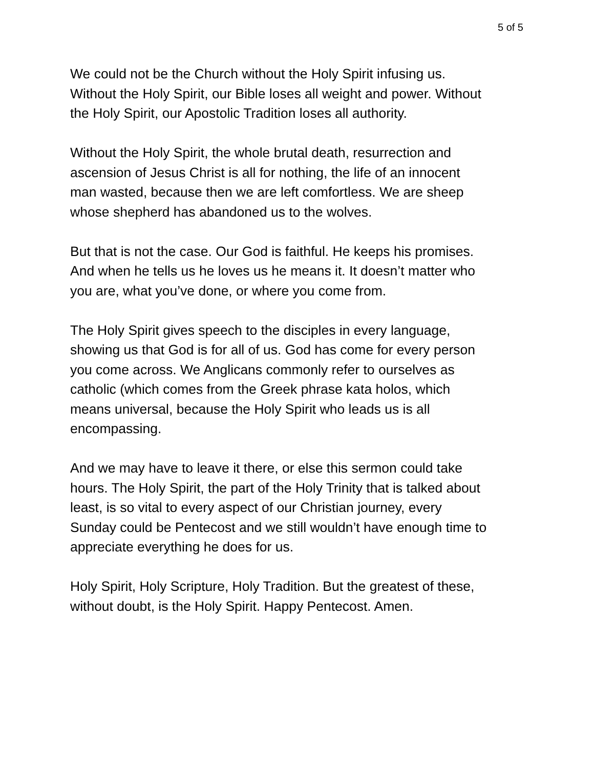5 of 5
We could not be the Church without the Holy Spirit infusing us.
Without the Holy Spirit, our Bible loses all weight and power. Without
the Holy Spirit, our Apostolic Tradition loses all authority.
Without the Holy Spirit, the whole brutal death, resurrection and
ascension of Jesus Christ is all for nothing, the life of an innocent
man wasted, because then we are left comfortless. We are sheep
whose shepherd has abandoned us to the wolves.
But that is not the case. Our God is faithful. He keeps his promises.
And when he tells us he loves us he means it. It doesn’t matter who
you are, what you’ve done, or where you come from.
The Holy Spirit gives speech to the disciples in every language,
showing us that God is for all of us. God has come for every person
you come across. We Anglicans commonly refer to ourselves as
catholic (which comes from the Greek phrase kata holos, which
means universal, because the Holy Spirit who leads us is all
encompassing.
And we may have to leave it there, or else this sermon could take
hours. The Holy Spirit, the part of the Holy Trinity that is talked about
least, is so vital to every aspect of our Christian journey, every
Sunday could be Pentecost and we still wouldn’t have enough time to
appreciate everything he does for us.
Holy Spirit, Holy Scripture, Holy Tradition. But the greatest of these,
without doubt, is the Holy Spirit. Happy Pentecost. Amen.